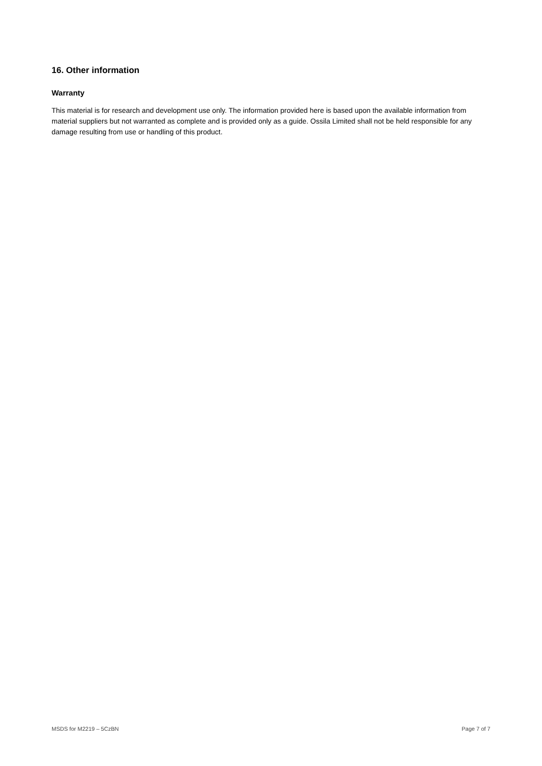16. Other information
Warranty
This material is for research and development use only. The information provided here is based upon the available information from material suppliers but not warranted as complete and is provided only as a guide. Ossila Limited shall not be held responsible for any damage resulting from use or handling of this product.
MSDS for M2219 – 5CzBN Page 7 of 7